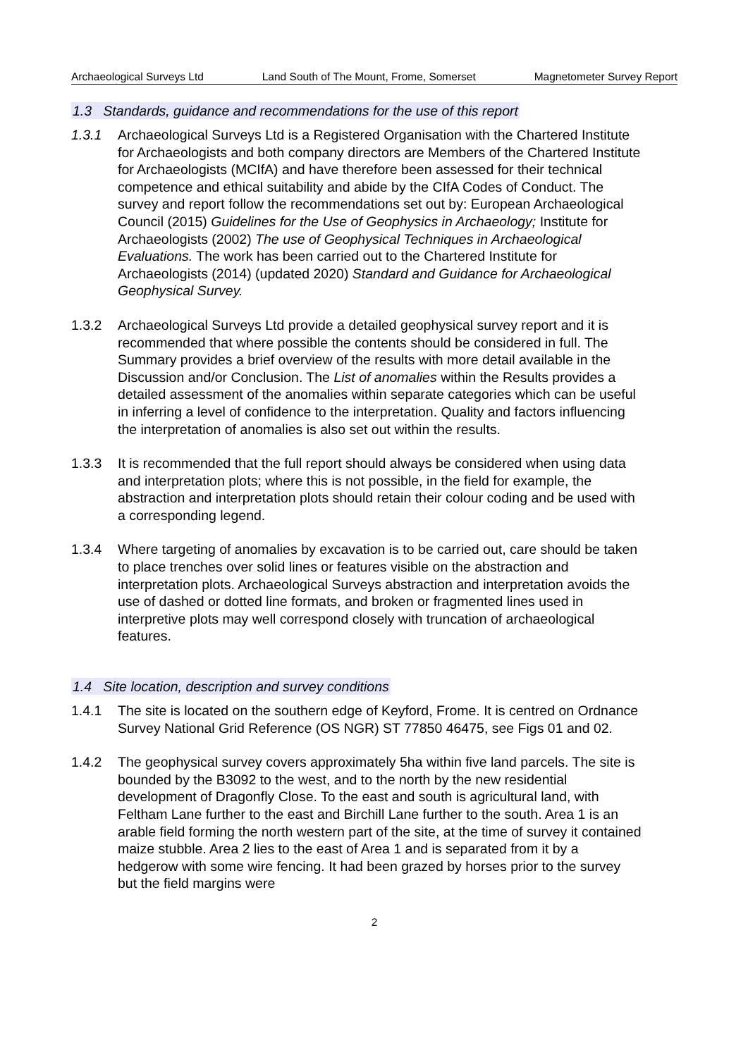Archaeological Surveys Ltd Land South of The Mount, Frome, Somerset Magnetometer Survey Report
1.3 Standards, guidance and recommendations for the use of this report
1.3.1 Archaeological Surveys Ltd is a Registered Organisation with the Chartered Institute for Archaeologists and both company directors are Members of the Chartered Institute for Archaeologists (MCIfA) and have therefore been assessed for their technical competence and ethical suitability and abide by the CIfA Codes of Conduct. The survey and report follow the recommendations set out by: European Archaeological Council (2015) Guidelines for the Use of Geophysics in Archaeology; Institute for Archaeologists (2002) The use of Geophysical Techniques in Archaeological Evaluations. The work has been carried out to the Chartered Institute for Archaeologists (2014) (updated 2020) Standard and Guidance for Archaeological Geophysical Survey.
1.3.2 Archaeological Surveys Ltd provide a detailed geophysical survey report and it is recommended that where possible the contents should be considered in full. The Summary provides a brief overview of the results with more detail available in the Discussion and/or Conclusion. The List of anomalies within the Results provides a detailed assessment of the anomalies within separate categories which can be useful in inferring a level of confidence to the interpretation. Quality and factors influencing the interpretation of anomalies is also set out within the results.
1.3.3 It is recommended that the full report should always be considered when using data and interpretation plots; where this is not possible, in the field for example, the abstraction and interpretation plots should retain their colour coding and be used with a corresponding legend.
1.3.4 Where targeting of anomalies by excavation is to be carried out, care should be taken to place trenches over solid lines or features visible on the abstraction and interpretation plots. Archaeological Surveys abstraction and interpretation avoids the use of dashed or dotted line formats, and broken or fragmented lines used in interpretive plots may well correspond closely with truncation of archaeological features.
1.4 Site location, description and survey conditions
1.4.1 The site is located on the southern edge of Keyford, Frome. It is centred on Ordnance Survey National Grid Reference (OS NGR) ST 77850 46475, see Figs 01 and 02.
1.4.2 The geophysical survey covers approximately 5ha within five land parcels. The site is bounded by the B3092 to the west, and to the north by the new residential development of Dragonfly Close. To the east and south is agricultural land, with Feltham Lane further to the east and Birchill Lane further to the south. Area 1 is an arable field forming the north western part of the site, at the time of survey it contained maize stubble. Area 2 lies to the east of Area 1 and is separated from it by a hedgerow with some wire fencing. It had been grazed by horses prior to the survey but the field margins were
2